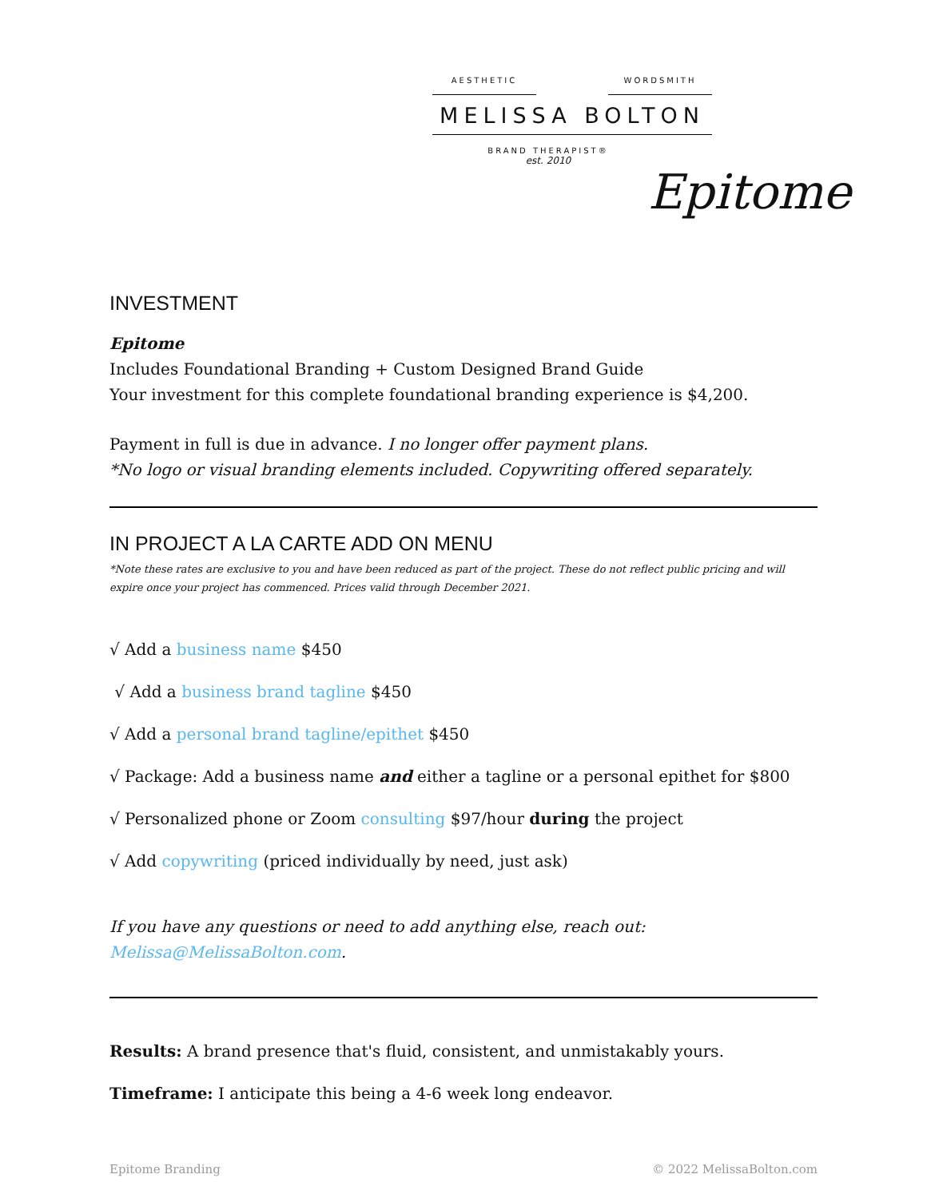AESTHETIC WORDSMITH
MELISSA BOLTON
BRAND THERAPIST®
est. 2010
Epitome
INVESTMENT
Epitome
Includes Foundational Branding + Custom Designed Brand Guide
Your investment for this complete foundational branding experience is $4,200.
Payment in full is due in advance. I no longer offer payment plans.
*No logo or visual branding elements included. Copywriting offered separately.
IN PROJECT A LA CARTE ADD ON MENU
*Note these rates are exclusive to you and have been reduced as part of the project. These do not reflect public pricing and will expire once your project has commenced. Prices valid through December 2021.
√ Add a business name $450
√ Add a business brand tagline $450
√ Add a personal brand tagline/epithet $450
√ Package: Add a business name and either a tagline or a personal epithet for $800
√ Personalized phone or Zoom consulting $97/hour during the project
√ Add copywriting (priced individually by need, just ask)
If you have any questions or need to add anything else, reach out: Melissa@MelissaBolton.com.
Results: A brand presence that's fluid, consistent, and unmistakably yours.
Timeframe: I anticipate this being a 4-6 week long endeavor.
Epitome Branding © 2022 MelissaBolton.com